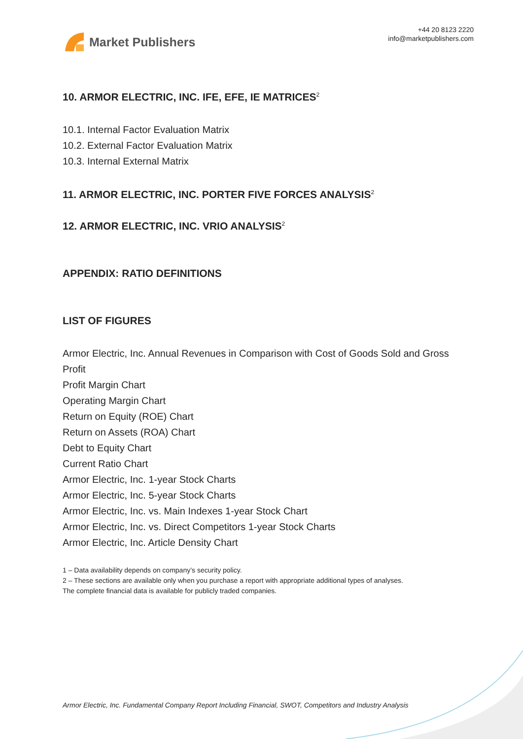Market Publishers
+44 20 8123 2220
info@marketpublishers.com
10. ARMOR ELECTRIC, INC. IFE, EFE, IE MATRICES<sup>2</sup>
10.1. Internal Factor Evaluation Matrix
10.2. External Factor Evaluation Matrix
10.3. Internal External Matrix
11. ARMOR ELECTRIC, INC. PORTER FIVE FORCES ANALYSIS<sup>2</sup>
12. ARMOR ELECTRIC, INC. VRIO ANALYSIS<sup>2</sup>
APPENDIX: RATIO DEFINITIONS
LIST OF FIGURES
Armor Electric, Inc. Annual Revenues in Comparison with Cost of Goods Sold and Gross Profit
Profit Margin Chart
Operating Margin Chart
Return on Equity (ROE) Chart
Return on Assets (ROA) Chart
Debt to Equity Chart
Current Ratio Chart
Armor Electric, Inc. 1-year Stock Charts
Armor Electric, Inc. 5-year Stock Charts
Armor Electric, Inc. vs. Main Indexes 1-year Stock Chart
Armor Electric, Inc. vs. Direct Competitors 1-year Stock Charts
Armor Electric, Inc. Article Density Chart
1 – Data availability depends on company’s security policy.
2 – These sections are available only when you purchase a report with appropriate additional types of analyses.
The complete financial data is available for publicly traded companies.
Armor Electric, Inc. Fundamental Company Report Including Financial, SWOT, Competitors and Industry Analysis